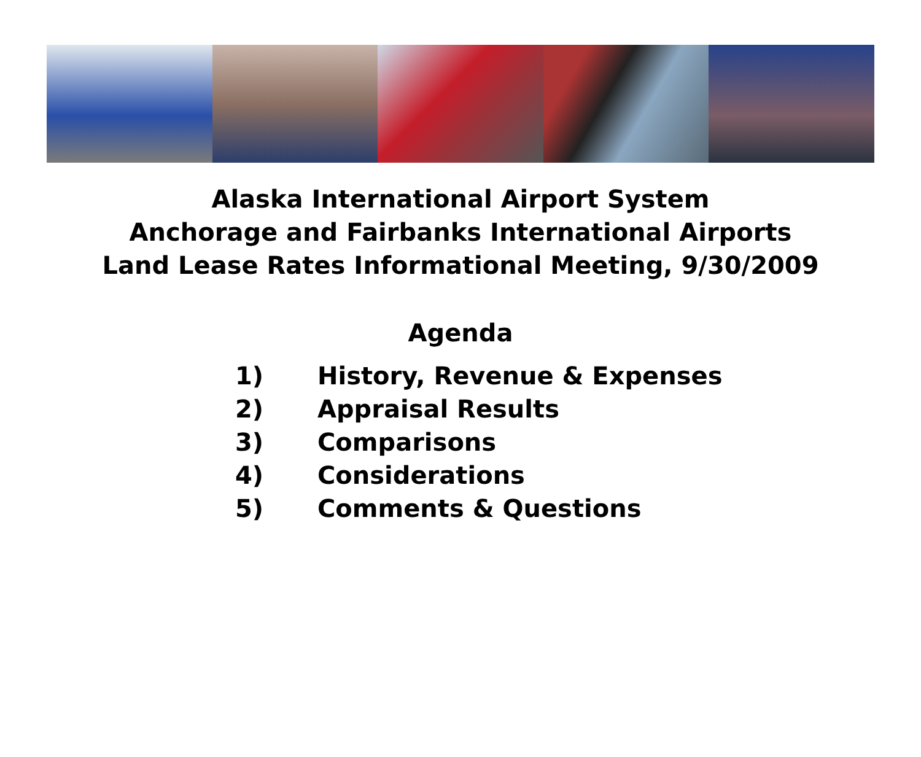Alaska International Airport System
Anchorage and Fairbanks International Airports
Land Lease Rates Informational Meeting, 9/30/2009
Agenda
1) History, Revenue & Expenses
2) Appraisal Results
3) Comparisons
4) Considerations
5) Comments & Questions